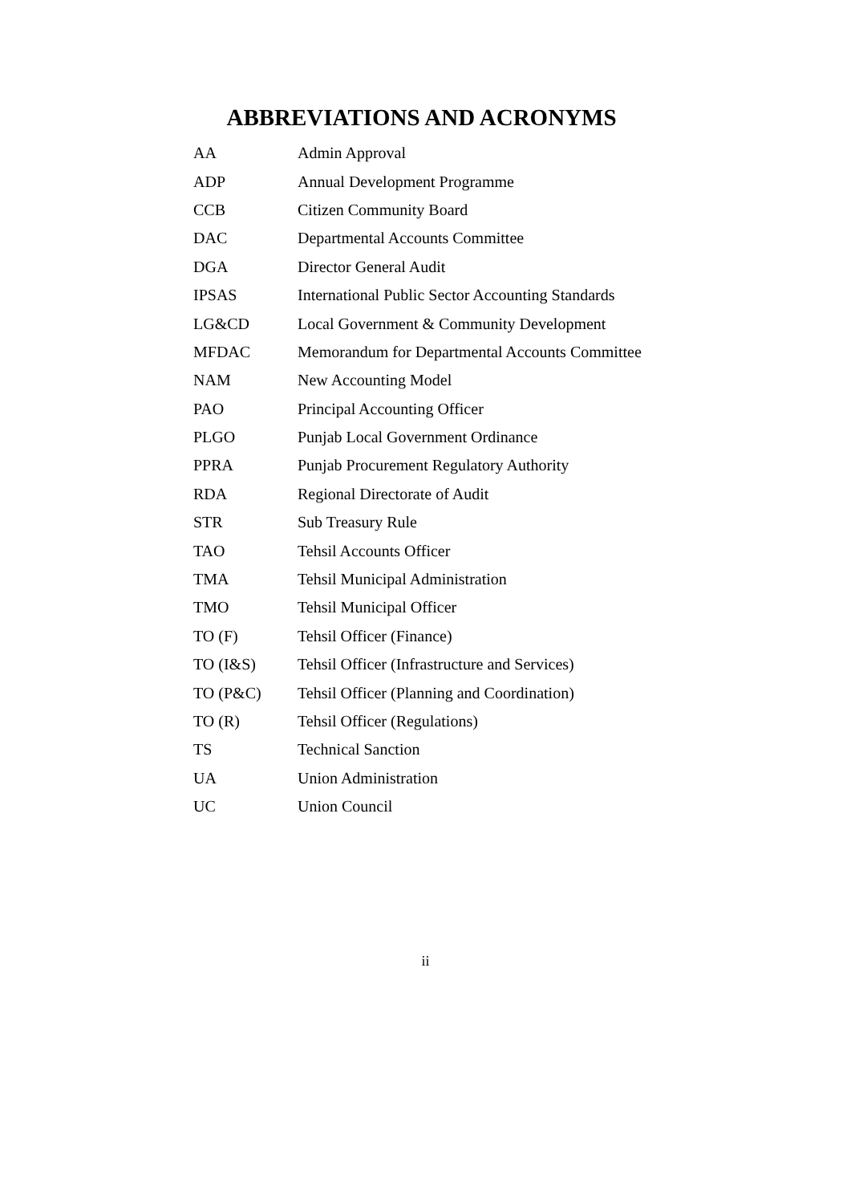ABBREVIATIONS AND ACRONYMS
| AA | Admin Approval |
| ADP | Annual Development Programme |
| CCB | Citizen Community Board |
| DAC | Departmental Accounts Committee |
| DGA | Director General Audit |
| IPSAS | International Public Sector Accounting Standards |
| LG&CD | Local Government & Community Development |
| MFDAC | Memorandum for Departmental Accounts Committee |
| NAM | New Accounting Model |
| PAO | Principal Accounting Officer |
| PLGO | Punjab Local Government Ordinance |
| PPRA | Punjab Procurement Regulatory Authority |
| RDA | Regional Directorate of Audit |
| STR | Sub Treasury Rule |
| TAO | Tehsil Accounts Officer |
| TMA | Tehsil Municipal Administration |
| TMO | Tehsil Municipal Officer |
| TO (F) | Tehsil Officer (Finance) |
| TO (I&S) | Tehsil Officer (Infrastructure and Services) |
| TO (P&C) | Tehsil Officer (Planning and Coordination) |
| TO (R) | Tehsil Officer (Regulations) |
| TS | Technical Sanction |
| UA | Union Administration |
| UC | Union Council |
ii